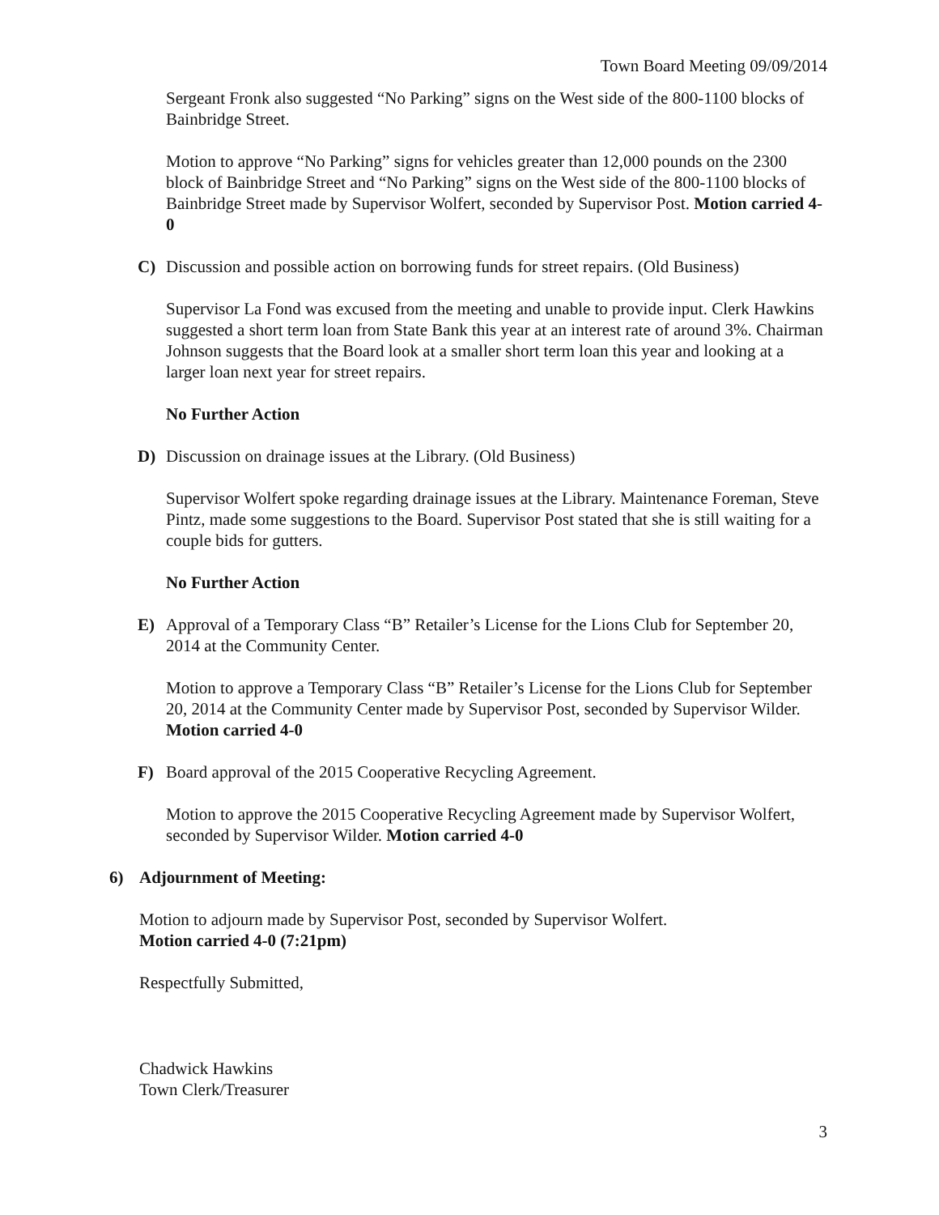Town Board Meeting 09/09/2014
Sergeant Fronk also suggested “No Parking” signs on the West side of the 800-1100 blocks of Bainbridge Street.
Motion to approve “No Parking” signs for vehicles greater than 12,000 pounds on the 2300 block of Bainbridge Street and “No Parking” signs on the West side of the 800-1100 blocks of Bainbridge Street made by Supervisor Wolfert, seconded by Supervisor Post. Motion carried 4-0
C) Discussion and possible action on borrowing funds for street repairs. (Old Business)
Supervisor La Fond was excused from the meeting and unable to provide input. Clerk Hawkins suggested a short term loan from State Bank this year at an interest rate of around 3%. Chairman Johnson suggests that the Board look at a smaller short term loan this year and looking at a larger loan next year for street repairs.
No Further Action
D) Discussion on drainage issues at the Library. (Old Business)
Supervisor Wolfert spoke regarding drainage issues at the Library. Maintenance Foreman, Steve Pintz, made some suggestions to the Board. Supervisor Post stated that she is still waiting for a couple bids for gutters.
No Further Action
E) Approval of a Temporary Class “B” Retailer’s License for the Lions Club for September 20, 2014 at the Community Center.
Motion to approve a Temporary Class “B” Retailer’s License for the Lions Club for September 20, 2014 at the Community Center made by Supervisor Post, seconded by Supervisor Wilder. Motion carried 4-0
F) Board approval of the 2015 Cooperative Recycling Agreement.
Motion to approve the 2015 Cooperative Recycling Agreement made by Supervisor Wolfert, seconded by Supervisor Wilder. Motion carried 4-0
6) Adjournment of Meeting:
Motion to adjourn made by Supervisor Post, seconded by Supervisor Wolfert.
Motion carried 4-0 (7:21pm)
Respectfully Submitted,
Chadwick Hawkins
Town Clerk/Treasurer
3